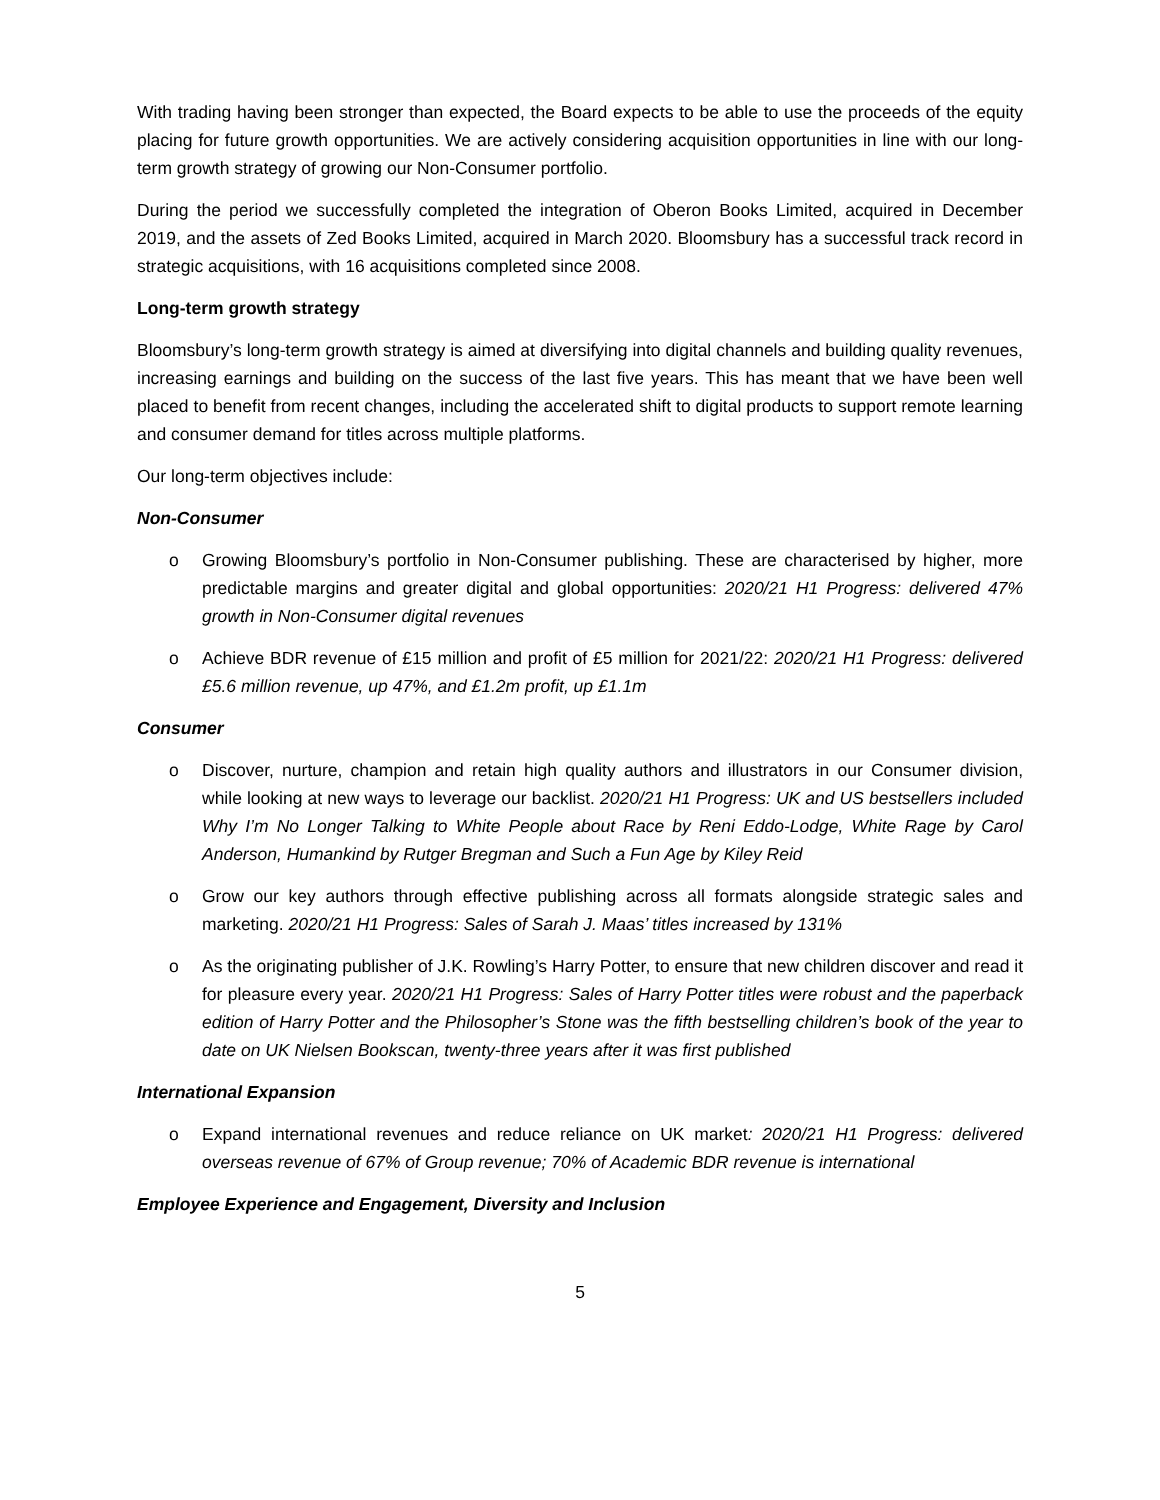With trading having been stronger than expected, the Board expects to be able to use the proceeds of the equity placing for future growth opportunities. We are actively considering acquisition opportunities in line with our long-term growth strategy of growing our Non-Consumer portfolio.
During the period we successfully completed the integration of Oberon Books Limited, acquired in December 2019, and the assets of Zed Books Limited, acquired in March 2020. Bloomsbury has a successful track record in strategic acquisitions, with 16 acquisitions completed since 2008.
Long-term growth strategy
Bloomsbury’s long-term growth strategy is aimed at diversifying into digital channels and building quality revenues, increasing earnings and building on the success of the last five years. This has meant that we have been well placed to benefit from recent changes, including the accelerated shift to digital products to support remote learning and consumer demand for titles across multiple platforms.
Our long-term objectives include:
Non-Consumer
o Growing Bloomsbury’s portfolio in Non-Consumer publishing. These are characterised by higher, more predictable margins and greater digital and global opportunities: 2020/21 H1 Progress: delivered 47% growth in Non-Consumer digital revenues
o Achieve BDR revenue of £15 million and profit of £5 million for 2021/22: 2020/21 H1 Progress: delivered £5.6 million revenue, up 47%, and £1.2m profit, up £1.1m
Consumer
o Discover, nurture, champion and retain high quality authors and illustrators in our Consumer division, while looking at new ways to leverage our backlist. 2020/21 H1 Progress: UK and US bestsellers included Why I’m No Longer Talking to White People about Race by Reni Eddo-Lodge, White Rage by Carol Anderson, Humankind by Rutger Bregman and Such a Fun Age by Kiley Reid
o Grow our key authors through effective publishing across all formats alongside strategic sales and marketing. 2020/21 H1 Progress: Sales of Sarah J. Maas’ titles increased by 131%
o As the originating publisher of J.K. Rowling’s Harry Potter, to ensure that new children discover and read it for pleasure every year. 2020/21 H1 Progress: Sales of Harry Potter titles were robust and the paperback edition of Harry Potter and the Philosopher’s Stone was the fifth bestselling children’s book of the year to date on UK Nielsen Bookscan, twenty-three years after it was first published
International Expansion
o Expand international revenues and reduce reliance on UK market: 2020/21 H1 Progress: delivered overseas revenue of 67% of Group revenue; 70% of Academic BDR revenue is international
Employee Experience and Engagement, Diversity and Inclusion
5